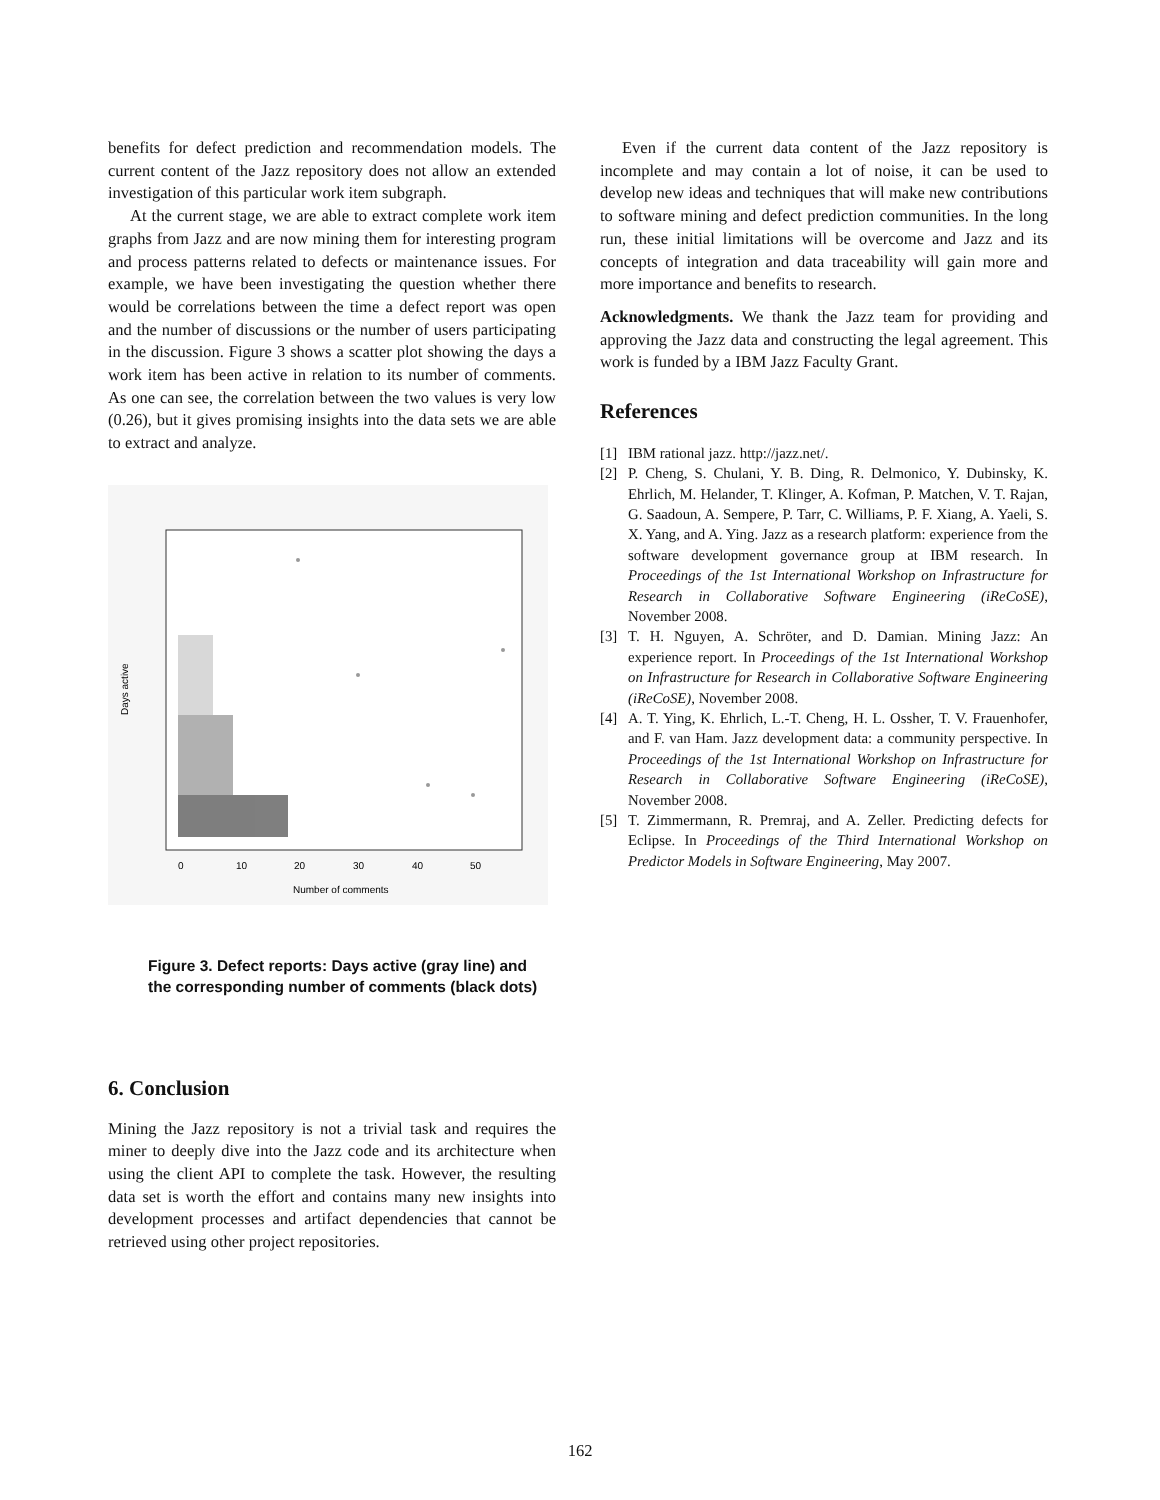benefits for defect prediction and recommendation models. The current content of the Jazz repository does not allow an extended investigation of this particular work item subgraph.
At the current stage, we are able to extract complete work item graphs from Jazz and are now mining them for interesting program and process patterns related to defects or maintenance issues. For example, we have been investigating the question whether there would be correlations between the time a defect report was open and the number of discussions or the number of users participating in the discussion. Figure 3 shows a scatter plot showing the days a work item has been active in relation to its number of comments. As one can see, the correlation between the two values is very low (0.26), but it gives promising insights into the data sets we are able to extract and analyze.
0
10
20
30
40
50
Number of comments
Days active
Figure 3. Defect reports: Days active (gray line) and the corresponding number of comments (black dots)
6. Conclusion
Mining the Jazz repository is not a trivial task and requires the miner to deeply dive into the Jazz code and its architecture when using the client API to complete the task. However, the resulting data set is worth the effort and contains many new insights into development processes and artifact dependencies that cannot be retrieved using other project repositories.
Even if the current data content of the Jazz repository is incomplete and may contain a lot of noise, it can be used to develop new ideas and techniques that will make new contributions to software mining and defect prediction communities. In the long run, these initial limitations will be overcome and Jazz and its concepts of integration and data traceability will gain more and more importance and benefits to research.
Acknowledgments. We thank the Jazz team for providing and approving the Jazz data and constructing the legal agreement. This work is funded by a IBM Jazz Faculty Grant.
References
[1] IBM rational jazz. http://jazz.net/.
[2] P. Cheng, S. Chulani, Y. B. Ding, R. Delmonico, Y. Dubinsky, K. Ehrlich, M. Helander, T. Klinger, A. Kofman, P. Matchen, V. T. Rajan, G. Saadoun, A. Sempere, P. Tarr, C. Williams, P. F. Xiang, A. Yaeli, S. X. Yang, and A. Ying. Jazz as a research platform: experience from the software development governance group at IBM research. In Proceedings of the 1st International Workshop on Infrastructure for Research in Collaborative Software Engineering (iReCoSE), November 2008.
[3] T. H. Nguyen, A. Schröter, and D. Damian. Mining Jazz: An experience report. In Proceedings of the 1st International Workshop on Infrastructure for Research in Collaborative Software Engineering (iReCoSE), November 2008.
[4] A. T. Ying, K. Ehrlich, L.-T. Cheng, H. L. Ossher, T. V. Frauenhofer, and F. van Ham. Jazz development data: a community perspective. In Proceedings of the 1st International Workshop on Infrastructure for Research in Collaborative Software Engineering (iReCoSE), November 2008.
[5] T. Zimmermann, R. Premraj, and A. Zeller. Predicting defects for Eclipse. In Proceedings of the Third International Workshop on Predictor Models in Software Engineering, May 2007.
162